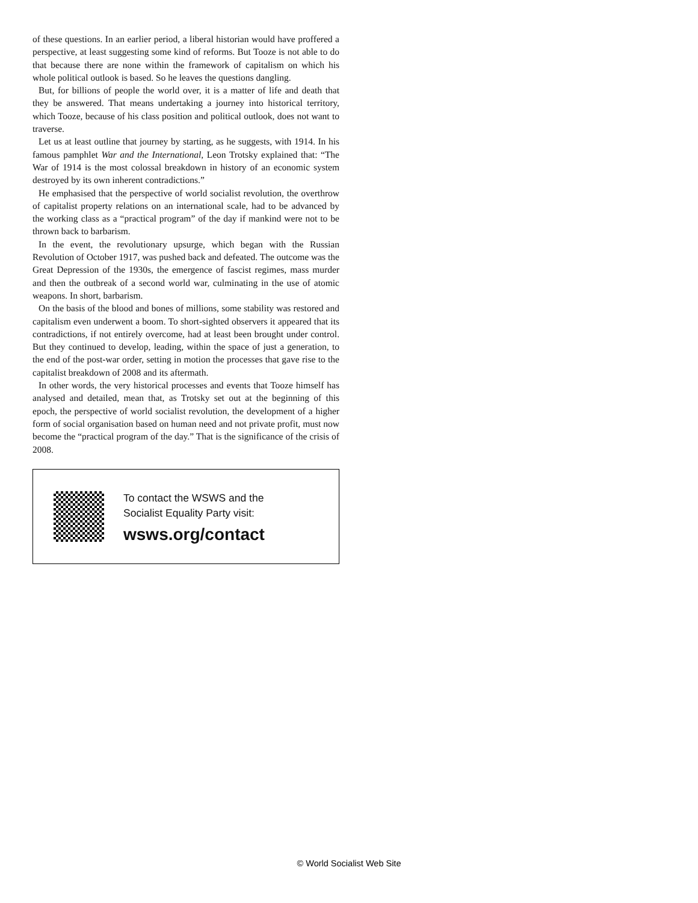of these questions. In an earlier period, a liberal historian would have proffered a perspective, at least suggesting some kind of reforms. But Tooze is not able to do that because there are none within the framework of capitalism on which his whole political outlook is based. So he leaves the questions dangling.
But, for billions of people the world over, it is a matter of life and death that they be answered. That means undertaking a journey into historical territory, which Tooze, because of his class position and political outlook, does not want to traverse.
Let us at least outline that journey by starting, as he suggests, with 1914. In his famous pamphlet War and the International, Leon Trotsky explained that: “The War of 1914 is the most colossal breakdown in history of an economic system destroyed by its own inherent contradictions.”
He emphasised that the perspective of world socialist revolution, the overthrow of capitalist property relations on an international scale, had to be advanced by the working class as a “practical program” of the day if mankind were not to be thrown back to barbarism.
In the event, the revolutionary upsurge, which began with the Russian Revolution of October 1917, was pushed back and defeated. The outcome was the Great Depression of the 1930s, the emergence of fascist regimes, mass murder and then the outbreak of a second world war, culminating in the use of atomic weapons. In short, barbarism.
On the basis of the blood and bones of millions, some stability was restored and capitalism even underwent a boom. To short-sighted observers it appeared that its contradictions, if not entirely overcome, had at least been brought under control. But they continued to develop, leading, within the space of just a generation, to the end of the post-war order, setting in motion the processes that gave rise to the capitalist breakdown of 2008 and its aftermath.
In other words, the very historical processes and events that Tooze himself has analysed and detailed, mean that, as Trotsky set out at the beginning of this epoch, the perspective of world socialist revolution, the development of a higher form of social organisation based on human need and not private profit, must now become the “practical program of the day.” That is the significance of the crisis of 2008.
To contact the WSWS and the
Socialist Equality Party visit:
wsws.org/contact
© World Socialist Web Site